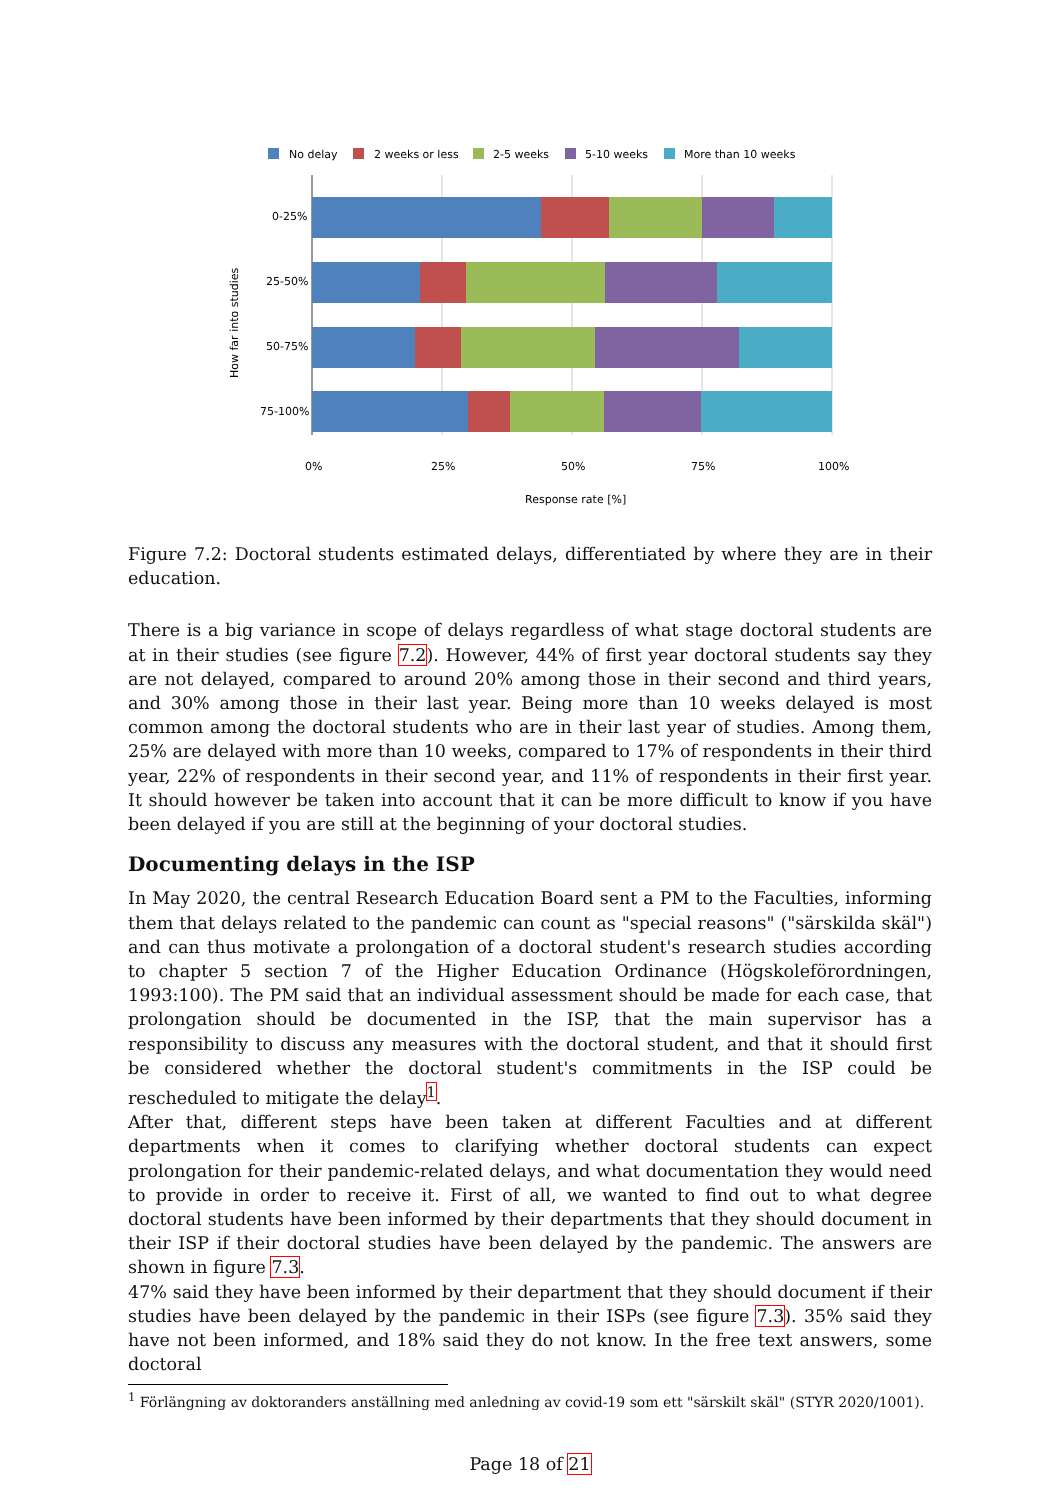No delay
2 weeks or less
2-5 weeks
5-10 weeks
More than 10 weeks
0-25%
25-50%
50-75%
75-100%
0%
25%
50%
75%
100%
Response rate [%]
How far into studies
Figure 7.2: Doctoral students estimated delays, differentiated by where they are in their education.
There is a big variance in scope of delays regardless of what stage doctoral students are at in their studies (see figure 7.2). However, 44% of first year doctoral students say they are not delayed, compared to around 20% among those in their second and third years, and 30% among those in their last year. Being more than 10 weeks delayed is most common among the doctoral students who are in their last year of studies. Among them, 25% are delayed with more than 10 weeks, compared to 17% of respondents in their third year, 22% of respondents in their second year, and 11% of respondents in their first year. It should however be taken into account that it can be more difficult to know if you have been delayed if you are still at the beginning of your doctoral studies.
Documenting delays in the ISP
In May 2020, the central Research Education Board sent a PM to the Faculties, informing them that delays related to the pandemic can count as "special reasons" ("särskilda skäl") and can thus motivate a prolongation of a doctoral student's research studies according to chapter 5 section 7 of the Higher Education Ordinance (Högskoleförordningen, 1993:100). The PM said that an individual assessment should be made for each case, that prolongation should be documented in the ISP, that the main supervisor has a responsibility to discuss any measures with the doctoral student, and that it should first be considered whether the doctoral student's commitments in the ISP could be rescheduled to mitigate the delay<sup>1</sup>.
After that, different steps have been taken at different Faculties and at different departments when it comes to clarifying whether doctoral students can expect prolongation for their pandemic-related delays, and what documentation they would need to provide in order to receive it. First of all, we wanted to find out to what degree doctoral students have been informed by their departments that they should document in their ISP if their doctoral studies have been delayed by the pandemic. The answers are shown in figure 7.3.
47% said they have been informed by their department that they should document if their studies have been delayed by the pandemic in their ISPs (see figure 7.3). 35% said they have not been informed, and 18% said they do not know. In the free text answers, some doctoral
<sup>1</sup> Förlängning av doktoranders anställning med anledning av covid-19 som ett "särskilt skäl" (STYR 2020/1001).
Page 18 of 21